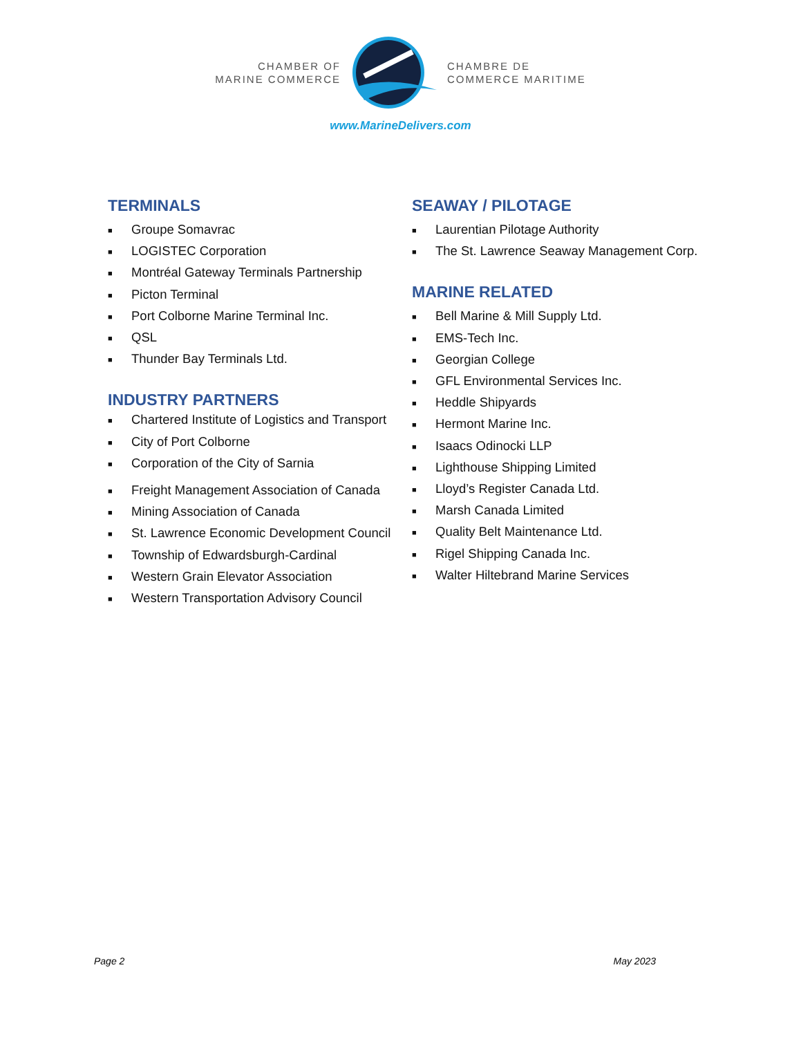CHAMBER OF
MARINE COMMERCE
CHAMBRE DE
COMMERCE MARITIME
www.MarineDelivers.com
TERMINALS
■ Groupe Somavrac
■ LOGISTEC Corporation
■ Montréal Gateway Terminals Partnership
■ Picton Terminal
■ Port Colborne Marine Terminal Inc.
■ QSL
■ Thunder Bay Terminals Ltd.
INDUSTRY PARTNERS
■ Chartered Institute of Logistics and Transport
■ City of Port Colborne
■ Corporation of the City of Sarnia
■ Freight Management Association of Canada
■ Mining Association of Canada
■ St. Lawrence Economic Development Council
■ Township of Edwardsburgh-Cardinal
■ Western Grain Elevator Association
■ Western Transportation Advisory Council
SEAWAY / PILOTAGE
■ Laurentian Pilotage Authority
■ The St. Lawrence Seaway Management Corp.
MARINE RELATED
■ Bell Marine & Mill Supply Ltd.
■ EMS-Tech Inc.
■ Georgian College
■ GFL Environmental Services Inc.
■ Heddle Shipyards
■ Hermont Marine Inc.
■ Isaacs Odinocki LLP
■ Lighthouse Shipping Limited
■ Lloyd’s Register Canada Ltd.
■ Marsh Canada Limited
■ Quality Belt Maintenance Ltd.
■ Rigel Shipping Canada Inc.
■ Walter Hiltebrand Marine Services
Page 2 May 2023